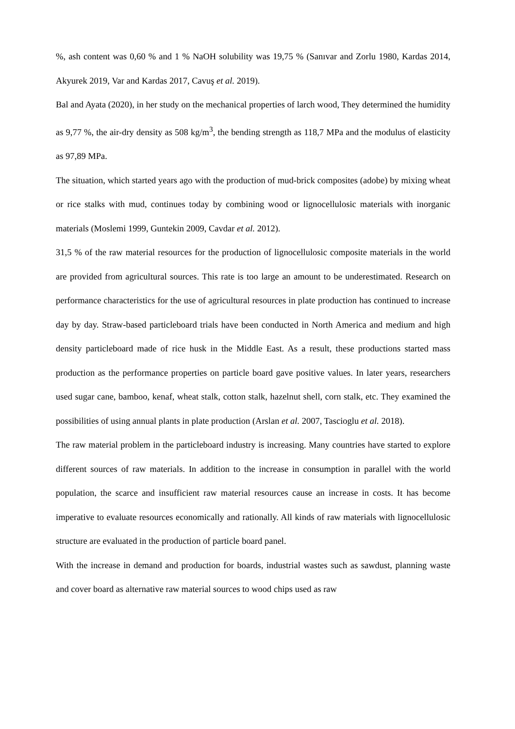%, ash content was 0,60 % and 1 % NaOH solubility was 19,75 % (Sanıvar and Zorlu 1980, Kardas 2014, Akyurek 2019, Var and Kardas 2017, Cavuş et al. 2019).
Bal and Ayata (2020), in her study on the mechanical properties of larch wood, They determined the humidity as 9,77 %, the air-dry density as 508 kg/m<sup>3</sup>, the bending strength as 118,7 MPa and the modulus of elasticity as 97,89 MPa.
The situation, which started years ago with the production of mud-brick composites (adobe) by mixing wheat or rice stalks with mud, continues today by combining wood or lignocellulosic materials with inorganic materials (Moslemi 1999, Guntekin 2009, Cavdar et al. 2012).
31,5 % of the raw material resources for the production of lignocellulosic composite materials in the world are provided from agricultural sources. This rate is too large an amount to be underestimated. Research on performance characteristics for the use of agricultural resources in plate production has continued to increase day by day. Straw-based particleboard trials have been conducted in North America and medium and high density particleboard made of rice husk in the Middle East. As a result, these productions started mass production as the performance properties on particle board gave positive values. In later years, researchers used sugar cane, bamboo, kenaf, wheat stalk, cotton stalk, hazelnut shell, corn stalk, etc. They examined the possibilities of using annual plants in plate production (Arslan et al. 2007, Tascioglu et al. 2018).
The raw material problem in the particleboard industry is increasing. Many countries have started to explore different sources of raw materials. In addition to the increase in consumption in parallel with the world population, the scarce and insufficient raw material resources cause an increase in costs. It has become imperative to evaluate resources economically and rationally. All kinds of raw materials with lignocellulosic structure are evaluated in the production of particle board panel.
With the increase in demand and production for boards, industrial wastes such as sawdust, planning waste and cover board as alternative raw material sources to wood chips used as raw